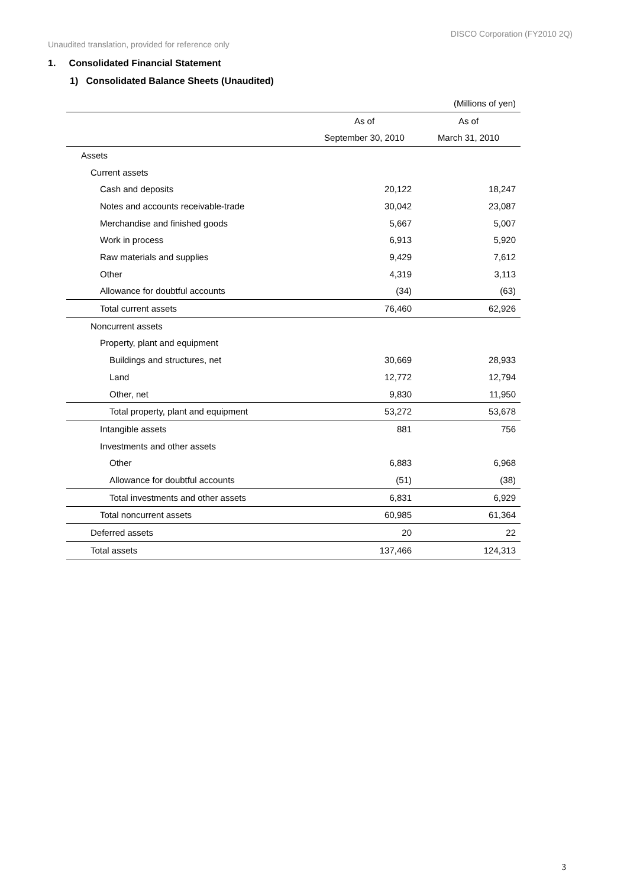DISCO Corporation (FY2010 2Q)
Unaudited translation, provided for reference only
1. Consolidated Financial Statement
1) Consolidated Balance Sheets (Unaudited)
| | | (Millions of yen) |
| | As of | As of |
| | September 30, 2010 | March 31, 2010 |
| Assets | | |
| Current assets | | |
| Cash and deposits | 20,122 | 18,247 |
| Notes and accounts receivable-trade | 30,042 | 23,087 |
| Merchandise and finished goods | 5,667 | 5,007 |
| Work in process | 6,913 | 5,920 |
| Raw materials and supplies | 9,429 | 7,612 |
| Other | 4,319 | 3,113 |
| Allowance for doubtful accounts | (34) | (63) |
| Total current assets | 76,460 | 62,926 |
| Noncurrent assets | | |
| Property, plant and equipment | | |
| Buildings and structures, net | 30,669 | 28,933 |
| Land | 12,772 | 12,794 |
| Other, net | 9,830 | 11,950 |
| Total property, plant and equipment | 53,272 | 53,678 |
| Intangible assets | 881 | 756 |
| Investments and other assets | | |
| Other | 6,883 | 6,968 |
| Allowance for doubtful accounts | (51) | (38) |
| Total investments and other assets | 6,831 | 6,929 |
| Total noncurrent assets | 60,985 | 61,364 |
| Deferred assets | 20 | 22 |
| Total assets | 137,466 | 124,313 |
3